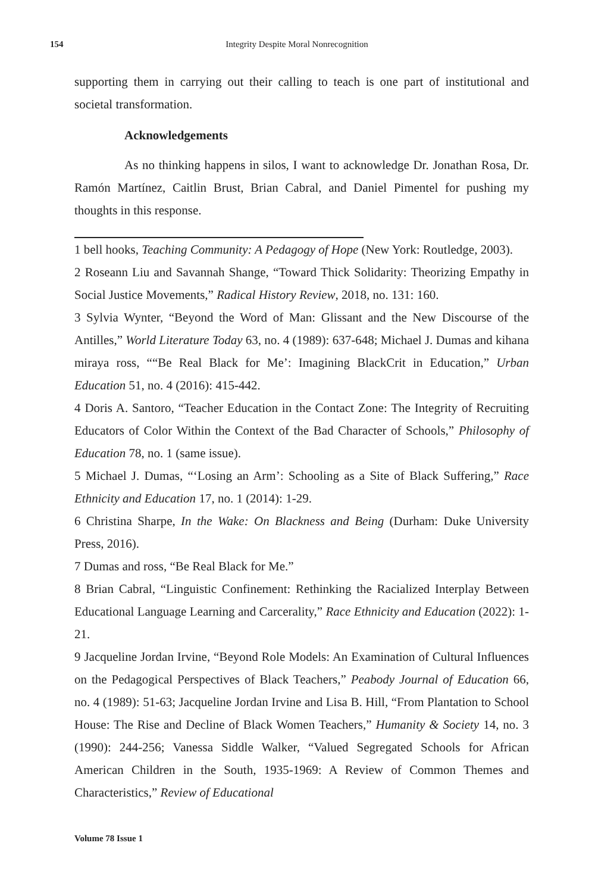154 Integrity Despite Moral Nonrecognition
supporting them in carrying out their calling to teach is one part of institutional and societal transformation.
Acknowledgements
As no thinking happens in silos, I want to acknowledge Dr. Jonathan Rosa, Dr. Ramón Martínez, Caitlin Brust, Brian Cabral, and Daniel Pimentel for pushing my thoughts in this response.
1 bell hooks, Teaching Community: A Pedagogy of Hope (New York: Routledge, 2003).
2 Roseann Liu and Savannah Shange, “Toward Thick Solidarity: Theorizing Empathy in Social Justice Movements,” Radical History Review, 2018, no. 131: 160.
3 Sylvia Wynter, “Beyond the Word of Man: Glissant and the New Discourse of the Antilles,” World Literature Today 63, no. 4 (1989): 637-648; Michael J. Dumas and kihana miraya ross, ““Be Real Black for Me’: Imagining BlackCrit in Education,” Urban Education 51, no. 4 (2016): 415-442.
4 Doris A. Santoro, “Teacher Education in the Contact Zone: The Integrity of Recruiting Educators of Color Within the Context of the Bad Character of Schools,” Philosophy of Education 78, no. 1 (same issue).
5 Michael J. Dumas, “‘Losing an Arm’: Schooling as a Site of Black Suffering,” Race Ethnicity and Education 17, no. 1 (2014): 1-29.
6 Christina Sharpe, In the Wake: On Blackness and Being (Durham: Duke University Press, 2016).
7 Dumas and ross, “Be Real Black for Me.”
8 Brian Cabral, “Linguistic Confinement: Rethinking the Racialized Interplay Between Educational Language Learning and Carcerality,” Race Ethnicity and Education (2022): 1-21.
9 Jacqueline Jordan Irvine, “Beyond Role Models: An Examination of Cultural Influences on the Pedagogical Perspectives of Black Teachers,” Peabody Journal of Education 66, no. 4 (1989): 51-63; Jacqueline Jordan Irvine and Lisa B. Hill, “From Plantation to School House: The Rise and Decline of Black Women Teachers,” Humanity & Society 14, no. 3 (1990): 244-256; Vanessa Siddle Walker, “Valued Segregated Schools for African American Children in the South, 1935-1969: A Review of Common Themes and Characteristics,” Review of Educational
Volume 78 Issue 1